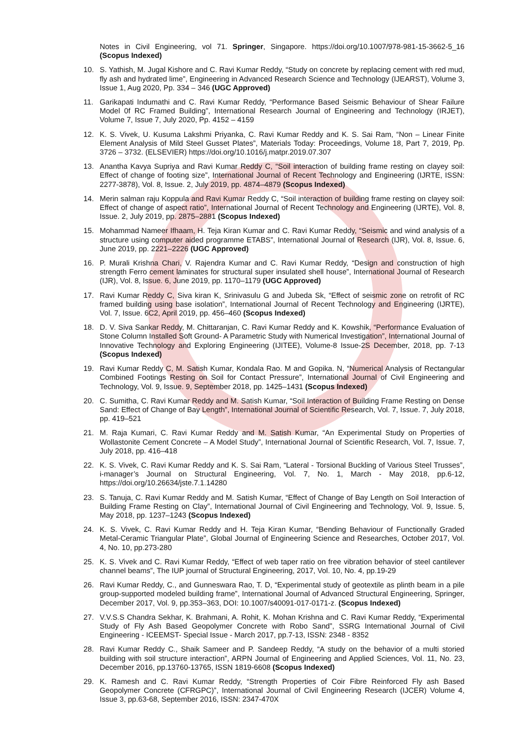Notes in Civil Engineering, vol 71. Springer, Singapore. https://doi.org/10.1007/978-981-15-3662-5_16 (Scopus Indexed)
10. S. Yathish, M. Jugal Kishore and C. Ravi Kumar Reddy, “Study on concrete by replacing cement with red mud, fly ash and hydrated lime”, Engineering in Advanced Research Science and Technology (IJEARST), Volume 3, Issue 1, Aug 2020, Pp. 334 – 346 (UGC Approved)
11. Garikapati Indumathi and C. Ravi Kumar Reddy, “Performance Based Seismic Behaviour of Shear Failure Model 0f RC Framed Building”, International Research Journal of Engineering and Technology (IRJET), Volume 7, Issue 7, July 2020, Pp. 4152 – 4159
12. K. S. Vivek, U. Kusuma Lakshmi Priyanka, C. Ravi Kumar Reddy and K. S. Sai Ram, “Non – Linear Finite Element Analysis of Mild Steel Gusset Plates”, Materials Today: Proceedings, Volume 18, Part 7, 2019, Pp. 3726 – 3732. (ELSEVIER) https://doi.org/10.1016/j.matpr.2019.07.307
13. Anantha Kavya Supriya and Ravi Kumar Reddy C, “Soil interaction of building frame resting on clayey soil: Effect of change of footing size”, International Journal of Recent Technology and Engineering (IJRTE, ISSN: 2277-3878), Vol. 8, Issue. 2, July 2019, pp. 4874–4879 (Scopus Indexed)
14. Merin salman raju Koppula and Ravi Kumar Reddy C, “Soil interaction of building frame resting on clayey soil: Effect of change of aspect ratio”, International Journal of Recent Technology and Engineering (IJRTE), Vol. 8, Issue. 2, July 2019, pp. 2875–2881 (Scopus Indexed)
15. Mohammad Nameer Ifhaam, H. Teja Kiran Kumar and C. Ravi Kumar Reddy, “Seismic and wind analysis of a structure using computer aided programme ETABS”, International Journal of Research (IJR), Vol. 8, Issue. 6, June 2019, pp. 2221–2226 (UGC Approved)
16. P. Murali Krishna Chari, V. Rajendra Kumar and C. Ravi Kumar Reddy, “Design and construction of high strength Ferro cement laminates for structural super insulated shell house”, International Journal of Research (IJR), Vol. 8, Issue. 6, June 2019, pp. 1170–1179 (UGC Approved)
17. Ravi Kumar Reddy C, Siva kiran K, Srinivasulu G and Jubeda Sk, “Effect of seismic zone on retrofit of RC framed building using base isolation”, International Journal of Recent Technology and Engineering (IJRTE), Vol. 7, Issue. 6C2, April 2019, pp. 456–460 (Scopus Indexed)
18. D. V. Siva Sankar Reddy, M. Chittaranjan, C. Ravi Kumar Reddy and K. Kowshik, “Performance Evaluation of Stone Column Installed Soft Ground- A Parametric Study with Numerical Investigation”, International Journal of Innovative Technology and Exploring Engineering (IJITEE), Volume-8 Issue-2S December, 2018, pp. 7-13 (Scopus Indexed)
19. Ravi Kumar Reddy C, M. Satish Kumar, Kondala Rao. M and Gopika. N, “Numerical Analysis of Rectangular Combined Footings Resting on Soil for Contact Pressure”, International Journal of Civil Engineering and Technology, Vol. 9, Issue. 9, September 2018, pp. 1425–1431 (Scopus Indexed)
20. C. Sumitha, C. Ravi Kumar Reddy and M. Satish Kumar, “Soil Interaction of Building Frame Resting on Dense Sand: Effect of Change of Bay Length”, International Journal of Scientific Research, Vol. 7, Issue. 7, July 2018, pp. 419–521
21. M. Raja Kumari, C. Ravi Kumar Reddy and M. Satish Kumar, “An Experimental Study on Properties of Wollastonite Cement Concrete – A Model Study”, International Journal of Scientific Research, Vol. 7, Issue. 7, July 2018, pp. 416–418
22. K. S. Vivek, C. Ravi Kumar Reddy and K. S. Sai Ram, “Lateral - Torsional Buckling of Various Steel Trusses”, i-manager’s Journal on Structural Engineering, Vol. 7, No. 1, March - May 2018, pp.6-12, https://doi.org/10.26634/jste.7.1.14280
23. S. Tanuja, C. Ravi Kumar Reddy and M. Satish Kumar, “Effect of Change of Bay Length on Soil Interaction of Building Frame Resting on Clay”, International Journal of Civil Engineering and Technology, Vol. 9, Issue. 5, May 2018, pp. 1237–1243 (Scopus Indexed)
24. K. S. Vivek, C. Ravi Kumar Reddy and H. Teja Kiran Kumar, “Bending Behaviour of Functionally Graded Metal-Ceramic Triangular Plate”, Global Journal of Engineering Science and Researches, October 2017, Vol. 4, No. 10, pp.273-280
25. K. S. Vivek and C. Ravi Kumar Reddy, “Effect of web taper ratio on free vibration behavior of steel cantilever channel beams”, The IUP journal of Structural Engineering, 2017, Vol. 10, No. 4, pp.19-29
26. Ravi Kumar Reddy, C., and Gunneswara Rao, T. D, “Experimental study of geotextile as plinth beam in a pile group-supported modeled building frame”, International Journal of Advanced Structural Engineering, Springer, December 2017, Vol. 9, pp.353–363, DOI: 10.1007/s40091-017-0171-z. (Scopus Indexed)
27. V.V.S.S Chandra Sekhar, K. Brahmani, A. Rohit, K. Mohan Krishna and C. Ravi Kumar Reddy, “Experimental Study of Fly Ash Based Geopolymer Concrete with Robo Sand”, SSRG International Journal of Civil Engineering - ICEEMST- Special Issue - March 2017, pp.7-13, ISSN: 2348 - 8352
28. Ravi Kumar Reddy C., Shaik Sameer and P. Sandeep Reddy, “A study on the behavior of a multi storied building with soil structure interaction”, ARPN Journal of Engineering and Applied Sciences, Vol. 11, No. 23, December 2016, pp.13760-13765, ISSN 1819-6608 (Scopus Indexed)
29. K. Ramesh and C. Ravi Kumar Reddy, “Strength Properties of Coir Fibre Reinforced Fly ash Based Geopolymer Concrete (CFRGPC)”, International Journal of Civil Engineering Research (IJCER) Volume 4, Issue 3, pp.63-68, September 2016, ISSN: 2347-470X